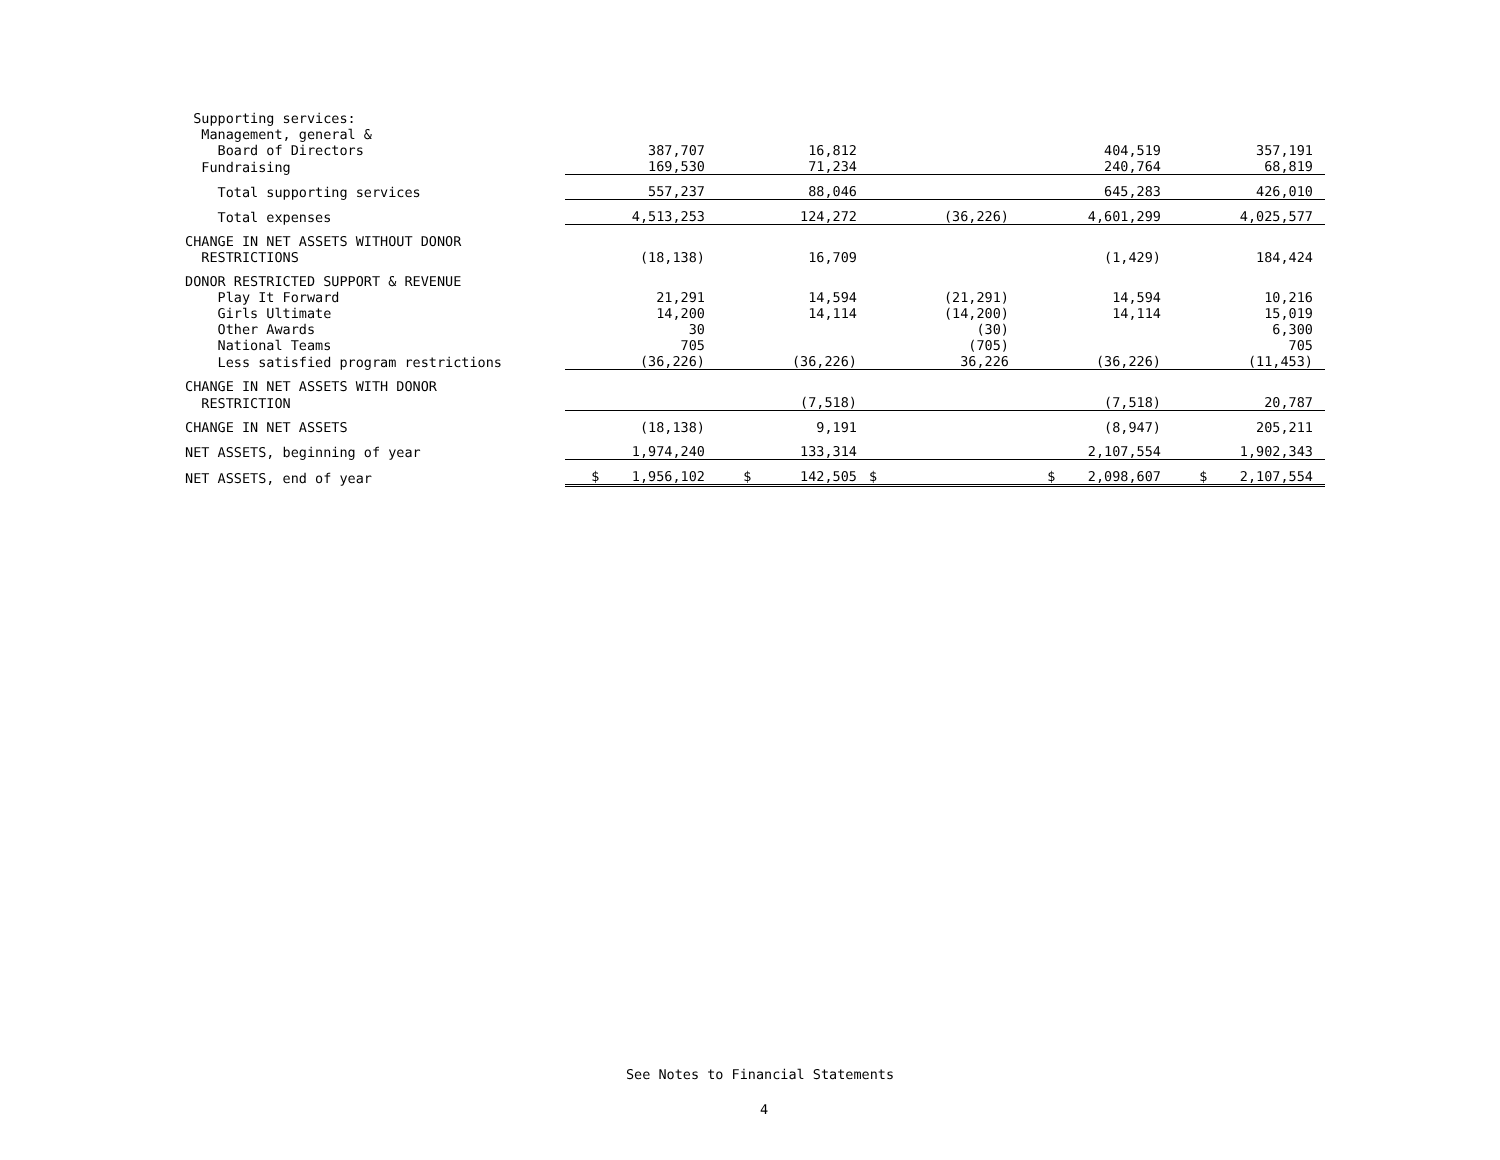| Supporting services: | | | | | |
| Management, general & | | | | | |
| Board of Directors | 387,707 | 16,812 | | 404,519 | 357,191 |
| Fundraising | 169,530 | 71,234 | | 240,764 | 68,819 |
| Total supporting services | 557,237 | 88,046 | | 645,283 | 426,010 |
| Total expenses | 4,513,253 | 124,272 | (36,226) | 4,601,299 | 4,025,577 |
| CHANGE IN NET ASSETS WITHOUT DONOR | | | | | |
| RESTRICTIONS | (18,138) | 16,709 | | (1,429) | 184,424 |
| DONOR RESTRICTED SUPPORT & REVENUE | | | | | |
| Play It Forward | 21,291 | 14,594 | (21,291) | 14,594 | 10,216 |
| Girls Ultimate | 14,200 | 14,114 | (14,200) | 14,114 | 15,019 |
| Other Awards | 30 | | (30) | | 6,300 |
| National Teams | 705 | | (705) | | 705 |
| Less satisfied program restrictions | (36,226) | (36,226) | 36,226 | (36,226) | (11,453) |
| CHANGE IN NET ASSETS WITH DONOR | | | | | |
| RESTRICTION | | (7,518) | | (7,518) | 20,787 |
| CHANGE IN NET ASSETS | (18,138) | 9,191 | | (8,947) | 205,211 |
| NET ASSETS, beginning of year | 1,974,240 | 133,314 | | 2,107,554 | 1,902,343 |
| NET ASSETS, end of year | $ 1,956,102 | $ 142,505 | $ | $ 2,098,607 | $ 2,107,554 |
See Notes to Financial Statements
4